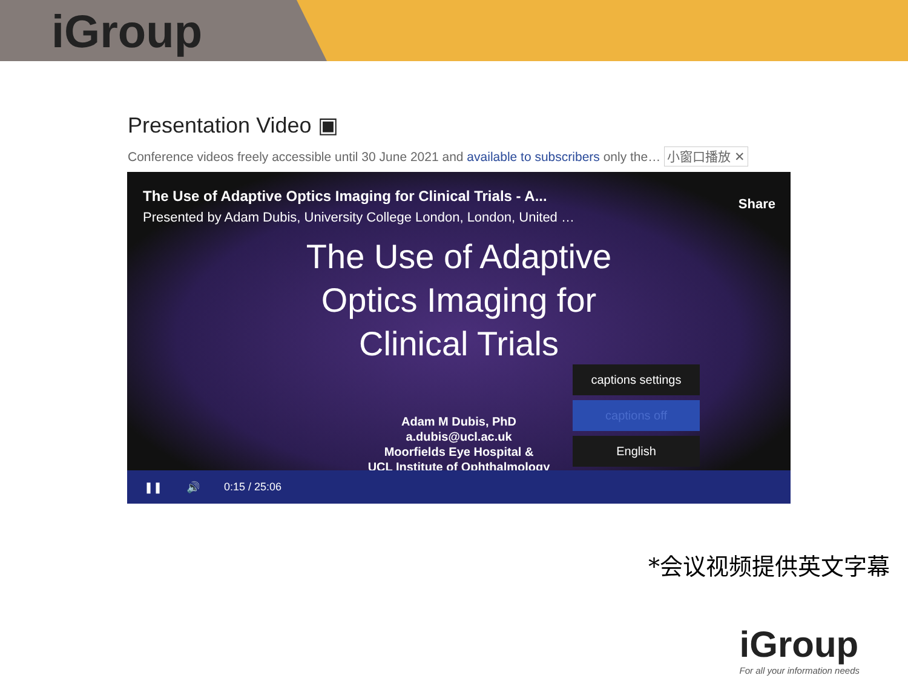iGroup
Presentation Video ▣
Conference videos freely accessible until 30 June 2021 and available to subscribers only the… 小窗口播放 ✕
The Use of Adaptive Optics Imaging for Clinical Trials - A...
Presented by Adam Dubis, University College London, London, United …
Share
The Use of Adaptive
Optics Imaging for
Clinical Trials
Adam M Dubis, PhD
a.dubis@ucl.ac.uk
Moorfields Eye Hospital &
UCL Institute of Ophthalmology
captions settings
captions off
English
❚❚ 🔊 0:15 / 25:06
*会议视频提供英文字幕
iGroup
For all your information needs